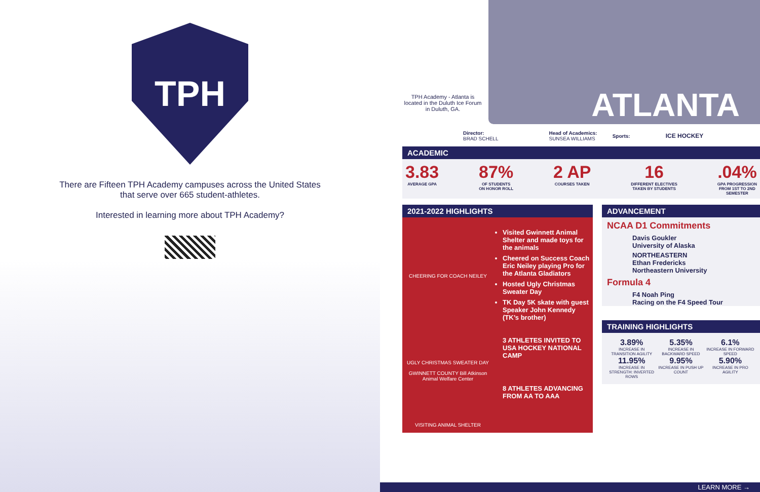TPH
There are Fifteen TPH Academy campuses across the United States
that serve over 665 student-athletes.
Interested in learning more about TPH Academy?
TPH Academy - Atlanta is located in the Duluth Ice Forum in Duluth, GA.
ATLANTA
Director:
BRAD SCHELL
Head of Academics:
SUNSEA WILLIAMS
Sports:
ICE HOCKEY
ACADEMIC
3.83
AVERAGE GPA
87%
OF STUDENTS
ON HONOR ROLL
2 AP
COURSES TAKEN
16
DIFFERENT ELECTIVES
TAKEN BY STUDENTS
.04%
GPA PROGRESSION
FROM 1ST TO 2ND
SEMESTER
2021-2022 HIGHLIGHTS
CHEERING FOR COACH NEILEY
UGLY CHRISTMAS SWEATER DAY
GWINNETT COUNTY Bill Atkinson Animal Welfare Center
VISITING ANIMAL SHELTER
Visited Gwinnett Animal Shelter and made toys for the animals
Cheered on Success Coach Eric Neiley playing Pro for the Atlanta Gladiators
Hosted Ugly Christmas Sweater Day
TK Day 5K skate with guest Speaker John Kennedy (TK’s brother)
3 ATHLETES INVITED TO USA HOCKEY NATIONAL CAMP
8 ATHLETES ADVANCING FROM AA TO AAA
ADVANCEMENT
NCAA D1 Commitments
Davis Goukler
University of Alaska
NORTHEASTERN
Ethan Fredericks
Northeastern University
Formula 4
F4 Noah Ping
Racing on the F4 Speed Tour
TRAINING HIGHLIGHTS
3.89%
INCREASE IN TRANSITION AGILITY
5.35%
INCREASE IN BACKWARD SPEED
6.1%
INCREASE IN FORWARD SPEED
11.95%
INCREASE IN STRENGTH: INVERTED ROWS
9.95%
INCREASE IN PUSH UP COUNT
5.90%
INCREASE IN PRO AGILITY
LEARN MORE →